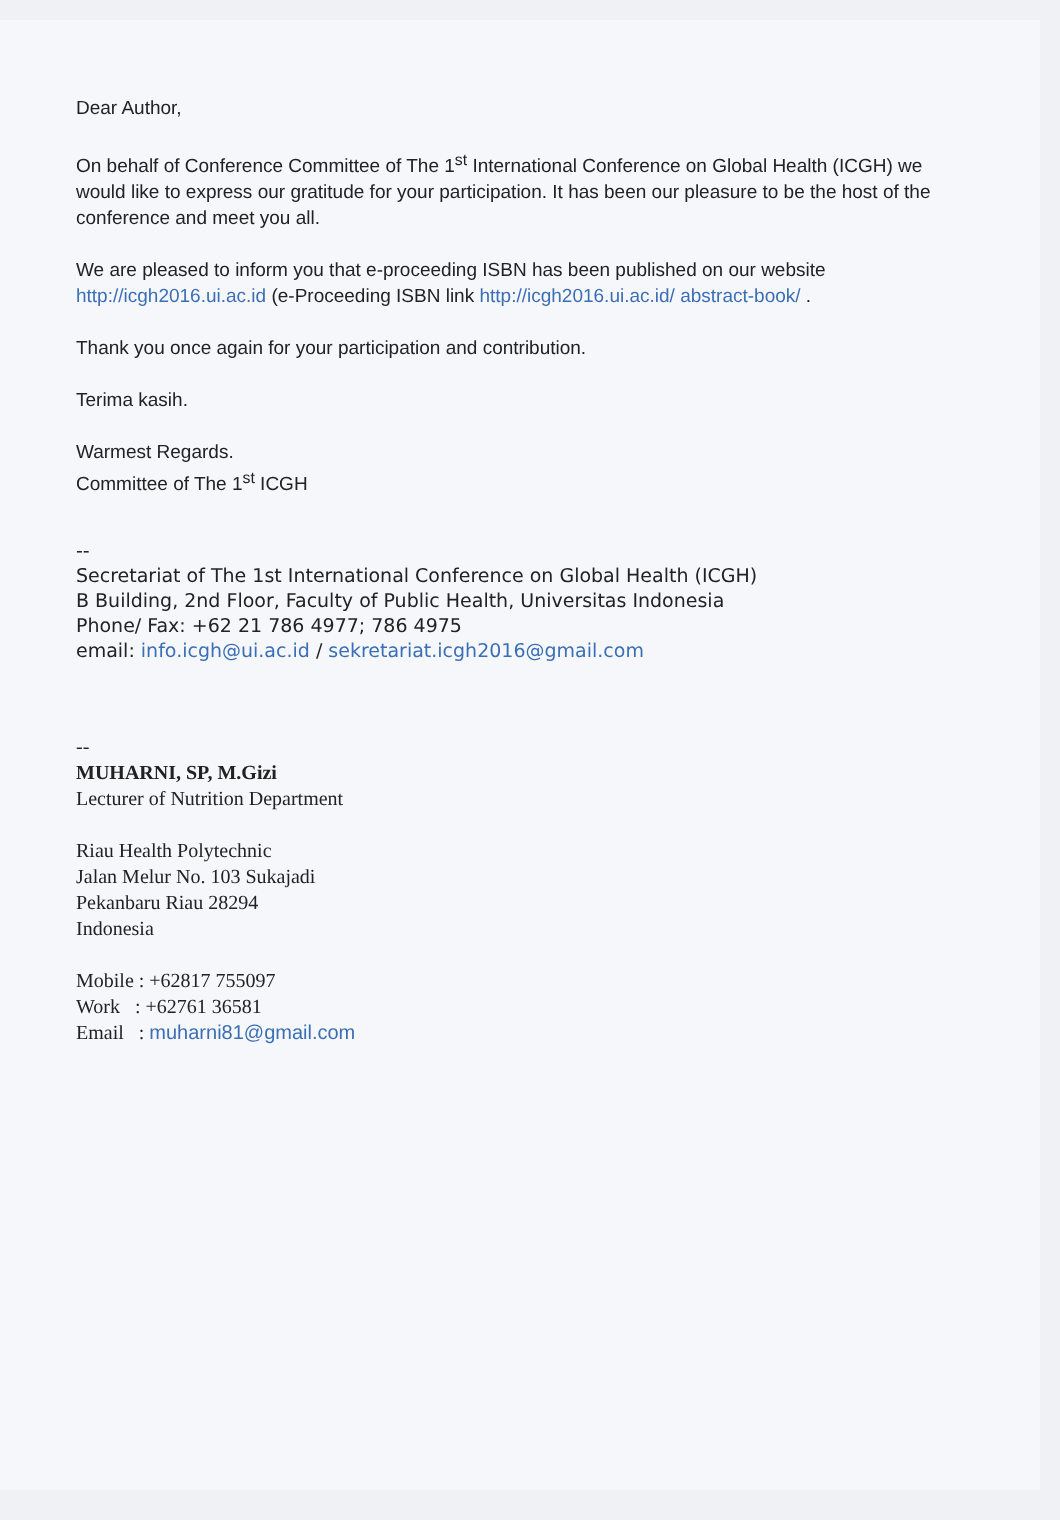Dear Author,
On behalf of Conference Committee of The 1<sup>st</sup> International Conference on Global Health (ICGH) we would like to express our gratitude for your participation. It has been our pleasure to be the host of the conference and meet you all.
We are pleased to inform you that e-proceeding ISBN has been published on our website http://icgh2016.ui.ac.id (e-Proceeding ISBN link http://icgh2016.ui.ac.id/ abstract-book/ .
Thank you once again for your participation and contribution.
Terima kasih.
Warmest Regards.
Committee of The 1<sup>st</sup> ICGH
--
Secretariat of The 1st International Conference on Global Health (ICGH)
B Building, 2nd Floor, Faculty of Public Health, Universitas Indonesia
Phone/ Fax: +62 21 786 4977; 786 4975
email: info.icgh@ui.ac.id / sekretariat.icgh2016@gmail.com
--
MUHARNI, SP, M.Gizi
Lecturer of Nutrition Department
Riau Health Polytechnic
Jalan Melur No. 103 Sukajadi
Pekanbaru Riau 28294
Indonesia
Mobile : +62817 755097
Work : +62761 36581
Email : muharni81@gmail.com